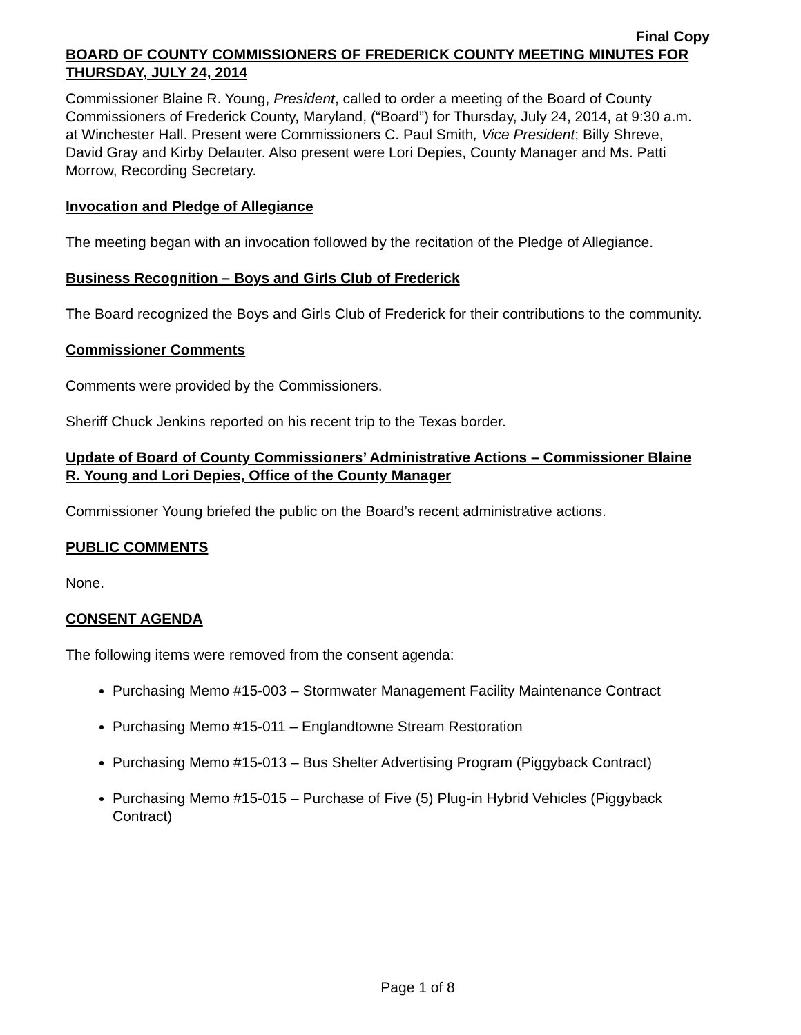Final Copy
BOARD OF COUNTY COMMISSIONERS OF FREDERICK COUNTY MEETING MINUTES FOR THURSDAY, JULY 24, 2014
Commissioner Blaine R. Young, President, called to order a meeting of the Board of County Commissioners of Frederick County, Maryland, (“Board”) for Thursday, July 24, 2014, at 9:30 a.m. at Winchester Hall. Present were Commissioners C. Paul Smith, Vice President; Billy Shreve, David Gray and Kirby Delauter. Also present were Lori Depies, County Manager and Ms. Patti Morrow, Recording Secretary.
Invocation and Pledge of Allegiance
The meeting began with an invocation followed by the recitation of the Pledge of Allegiance.
Business Recognition – Boys and Girls Club of Frederick
The Board recognized the Boys and Girls Club of Frederick for their contributions to the community.
Commissioner Comments
Comments were provided by the Commissioners.
Sheriff Chuck Jenkins reported on his recent trip to the Texas border.
Update of Board of County Commissioners’ Administrative Actions – Commissioner Blaine R. Young and Lori Depies, Office of the County Manager
Commissioner Young briefed the public on the Board’s recent administrative actions.
PUBLIC COMMENTS
None.
CONSENT AGENDA
The following items were removed from the consent agenda:
Purchasing Memo #15-003 – Stormwater Management Facility Maintenance Contract
Purchasing Memo #15-011 – Englandtowne Stream Restoration
Purchasing Memo #15-013 – Bus Shelter Advertising Program (Piggyback Contract)
Purchasing Memo #15-015 – Purchase of Five (5) Plug-in Hybrid Vehicles (Piggyback Contract)
Page 1 of 8